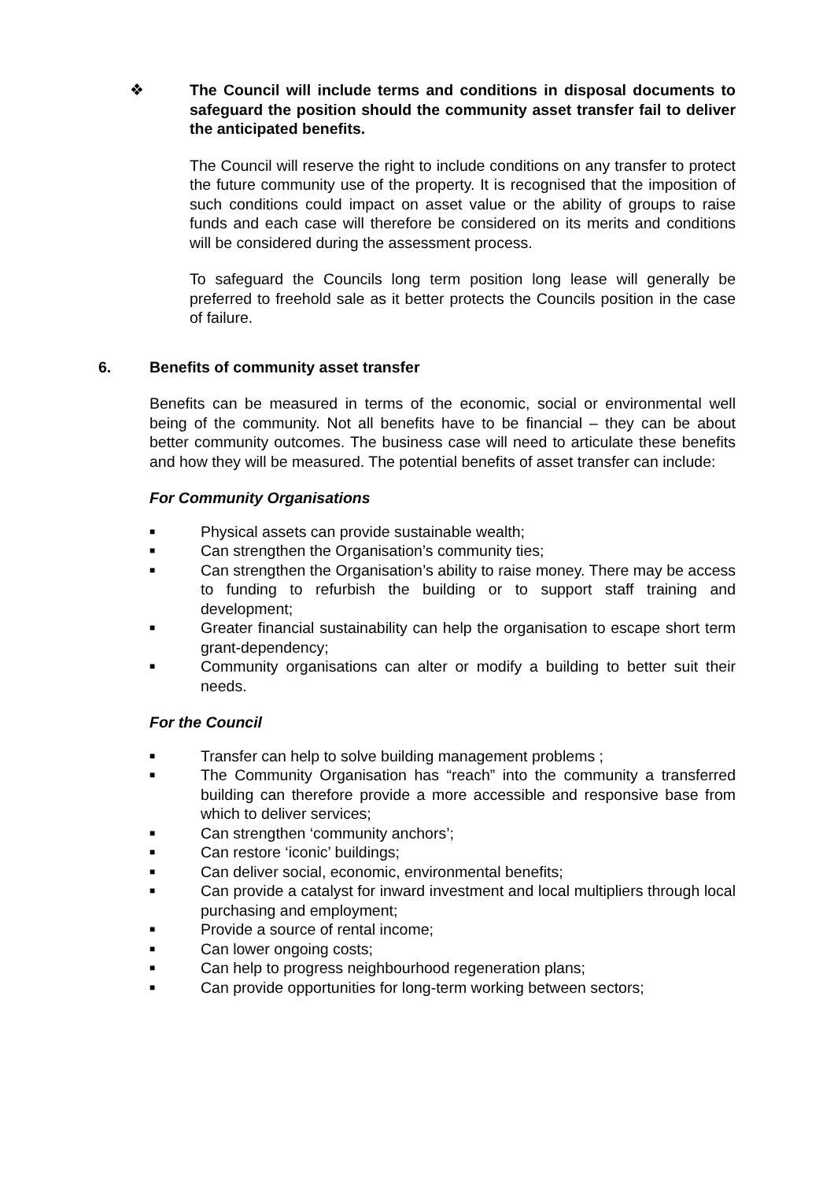❖ The Council will include terms and conditions in disposal documents to safeguard the position should the community asset transfer fail to deliver the anticipated benefits.
The Council will reserve the right to include conditions on any transfer to protect the future community use of the property. It is recognised that the imposition of such conditions could impact on asset value or the ability of groups to raise funds and each case will therefore be considered on its merits and conditions will be considered during the assessment process.
To safeguard the Councils long term position long lease will generally be preferred to freehold sale as it better protects the Councils position in the case of failure.
6. Benefits of community asset transfer
Benefits can be measured in terms of the economic, social or environmental well being of the community. Not all benefits have to be financial – they can be about better community outcomes. The business case will need to articulate these benefits and how they will be measured. The potential benefits of asset transfer can include:
For Community Organisations
■ Physical assets can provide sustainable wealth;
■ Can strengthen the Organisation’s community ties;
■ Can strengthen the Organisation’s ability to raise money. There may be access to funding to refurbish the building or to support staff training and development;
■ Greater financial sustainability can help the organisation to escape short term grant-dependency;
■ Community organisations can alter or modify a building to better suit their needs.
For the Council
■ Transfer can help to solve building management problems ;
■ The Community Organisation has “reach” into the community a transferred building can therefore provide a more accessible and responsive base from which to deliver services;
■ Can strengthen ‘community anchors’;
■ Can restore ‘iconic’ buildings;
■ Can deliver social, economic, environmental benefits;
■ Can provide a catalyst for inward investment and local multipliers through local purchasing and employment;
■ Provide a source of rental income;
■ Can lower ongoing costs;
■ Can help to progress neighbourhood regeneration plans;
■ Can provide opportunities for long-term working between sectors;